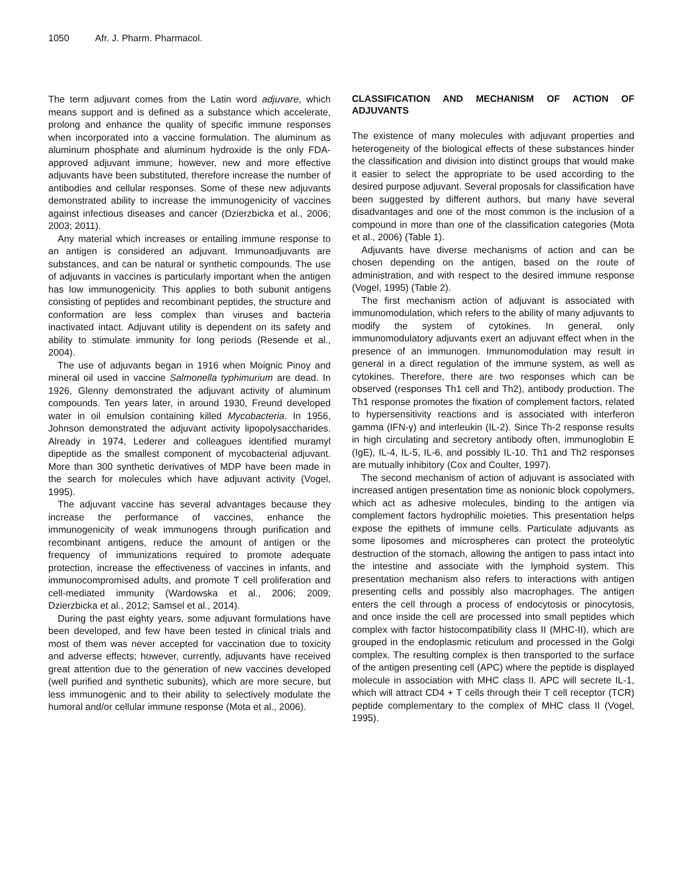1050 Afr. J. Pharm. Pharmacol.
The term adjuvant comes from the Latin word adjuvare, which means support and is defined as a substance which accelerate, prolong and enhance the quality of specific immune responses when incorporated into a vaccine formulation. The aluminum as aluminum phosphate and aluminum hydroxide is the only FDA-approved adjuvant immune; however, new and more effective adjuvants have been substituted, therefore increase the number of antibodies and cellular responses. Some of these new adjuvants demonstrated ability to increase the immunogenicity of vaccines against infectious diseases and cancer (Dzierzbicka et al., 2006; 2003; 2011).
Any material which increases or entailing immune response to an antigen is considered an adjuvant. Immunoadjuvants are substances, and can be natural or synthetic compounds. The use of adjuvants in vaccines is particularly important when the antigen has low immunogenicity. This applies to both subunit antigens consisting of peptides and recombinant peptides, the structure and conformation are less complex than viruses and bacteria inactivated intact. Adjuvant utility is dependent on its safety and ability to stimulate immunity for long periods (Resende et al., 2004).
The use of adjuvants began in 1916 when Moignic Pinoy and mineral oil used in vaccine Salmonella typhimurium are dead. In 1926, Glenny demonstrated the adjuvant activity of aluminum compounds. Ten years later, in around 1930, Freund developed water in oil emulsion containing killed Mycobacteria. In 1956, Johnson demonstrated the adjuvant activity lipopolysaccharides. Already in 1974, Lederer and colleagues identified muramyl dipeptide as the smallest component of mycobacterial adjuvant. More than 300 synthetic derivatives of MDP have been made in the search for molecules which have adjuvant activity (Vogel, 1995).
The adjuvant vaccine has several advantages because they increase the performance of vaccines, enhance the immunogenicity of weak immunogens through purification and recombinant antigens, reduce the amount of antigen or the frequency of immunizations required to promote adequate protection, increase the effectiveness of vaccines in infants, and immunocompromised adults, and promote T cell proliferation and cell-mediated immunity (Wardowska et al., 2006; 2009; Dzierzbicka et al., 2012; Samsel et al., 2014).
During the past eighty years, some adjuvant formulations have been developed, and few have been tested in clinical trials and most of them was never accepted for vaccination due to toxicity and adverse effects; however, currently, adjuvants have received great attention due to the generation of new vaccines developed (well purified and synthetic subunits), which are more secure, but less immunogenic and to their ability to selectively modulate the humoral and/or cellular immune response (Mota et al., 2006).
CLASSIFICATION AND MECHANISM OF ACTION OF ADJUVANTS
The existence of many molecules with adjuvant properties and heterogeneity of the biological effects of these substances hinder the classification and division into distinct groups that would make it easier to select the appropriate to be used according to the desired purpose adjuvant. Several proposals for classification have been suggested by different authors, but many have several disadvantages and one of the most common is the inclusion of a compound in more than one of the classification categories (Mota et al., 2006) (Table 1).
Adjuvants have diverse mechanisms of action and can be chosen depending on the antigen, based on the route of administration, and with respect to the desired immune response (Vogel, 1995) (Table 2).
The first mechanism action of adjuvant is associated with immunomodulation, which refers to the ability of many adjuvants to modify the system of cytokines. In general, only immunomodulatory adjuvants exert an adjuvant effect when in the presence of an immunogen. Immunomodulation may result in general in a direct regulation of the immune system, as well as cytokines. Therefore, there are two responses which can be observed (responses Th1 cell and Th2), antibody production. The Th1 response promotes the fixation of complement factors, related to hypersensitivity reactions and is associated with interferon gamma (IFN-γ) and interleukin (IL-2). Since Th-2 response results in high circulating and secretory antibody often, immunoglobin E (IgE), IL-4, IL-5, IL-6, and possibly IL-10. Th1 and Th2 responses are mutually inhibitory (Cox and Coulter, 1997).
The second mechanism of action of adjuvant is associated with increased antigen presentation time as nonionic block copolymers, which act as adhesive molecules, binding to the antigen via complement factors hydrophilic moieties. This presentation helps expose the epithets of immune cells. Particulate adjuvants as some liposomes and microspheres can protect the proteolytic destruction of the stomach, allowing the antigen to pass intact into the intestine and associate with the lymphoid system. This presentation mechanism also refers to interactions with antigen presenting cells and possibly also macrophages. The antigen enters the cell through a process of endocytosis or pinocytosis, and once inside the cell are processed into small peptides which complex with factor histocompatibility class II (MHC-II), which are grouped in the endoplasmic reticulum and processed in the Golgi complex. The resulting complex is then transported to the surface of the antigen presenting cell (APC) where the peptide is displayed molecule in association with MHC class II. APC will secrete IL-1, which will attract CD4 + T cells through their T cell receptor (TCR) peptide complementary to the complex of MHC class II (Vogel, 1995).